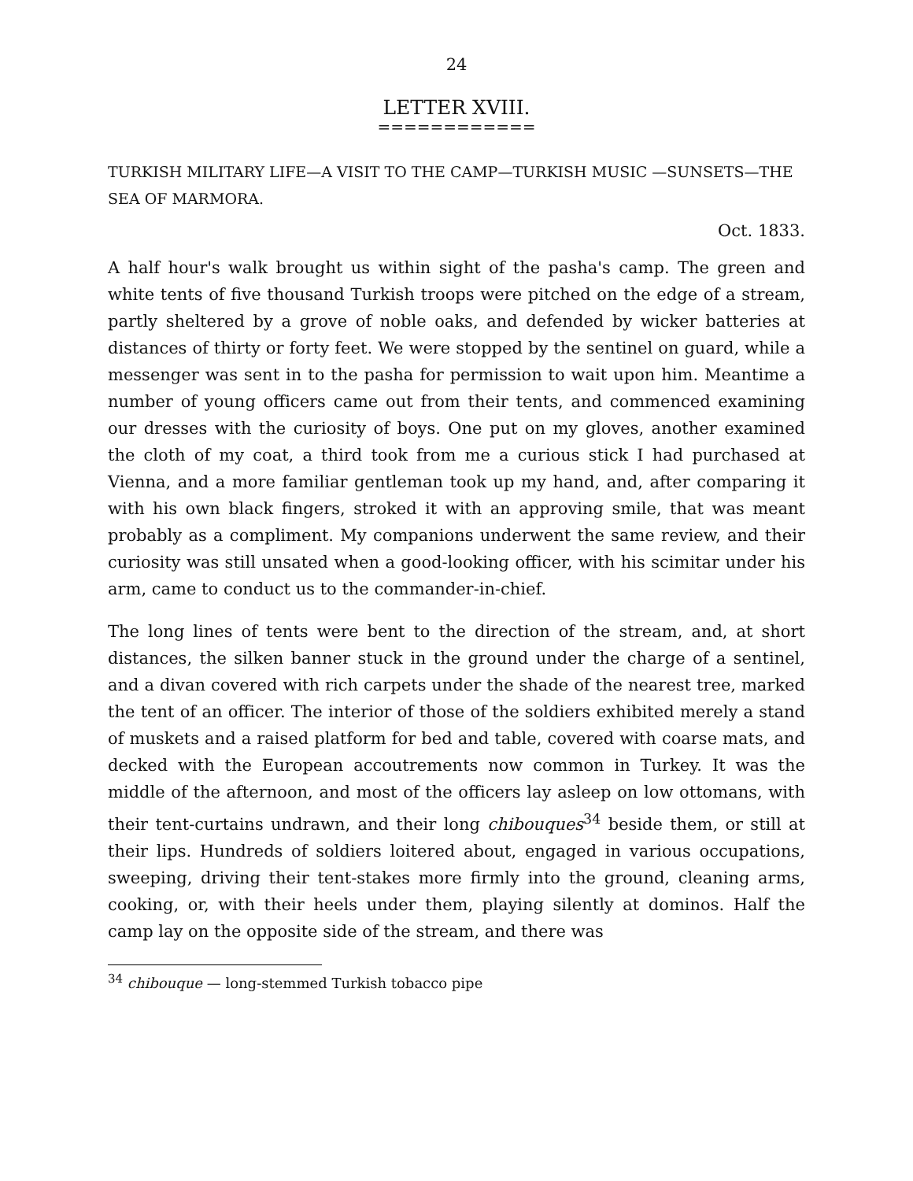24
LETTER XVIII.
============
TURKISH MILITARY LIFE—A VISIT TO THE CAMP—TURKISH MUSIC —SUNSETS—THE SEA OF MARMORA.
Oct. 1833.
A half hour's walk brought us within sight of the pasha's camp. The green and white tents of five thousand Turkish troops were pitched on the edge of a stream, partly sheltered by a grove of noble oaks, and defended by wicker batteries at distances of thirty or forty feet. We were stopped by the sentinel on guard, while a messenger was sent in to the pasha for permission to wait upon him. Meantime a number of young officers came out from their tents, and commenced examining our dresses with the curiosity of boys. One put on my gloves, another examined the cloth of my coat, a third took from me a curious stick I had purchased at Vienna, and a more familiar gentleman took up my hand, and, after comparing it with his own black fingers, stroked it with an approving smile, that was meant probably as a compliment. My companions underwent the same review, and their curiosity was still unsated when a good-looking officer, with his scimitar under his arm, came to conduct us to the commander-in-chief.
The long lines of tents were bent to the direction of the stream, and, at short distances, the silken banner stuck in the ground under the charge of a sentinel, and a divan covered with rich carpets under the shade of the nearest tree, marked the tent of an officer. The interior of those of the soldiers exhibited merely a stand of muskets and a raised platform for bed and table, covered with coarse mats, and decked with the European accoutrements now common in Turkey. It was the middle of the afternoon, and most of the officers lay asleep on low ottomans, with their tent-curtains undrawn, and their long chibouques<sup>34</sup> beside them, or still at their lips. Hundreds of soldiers loitered about, engaged in various occupations, sweeping, driving their tent-stakes more firmly into the ground, cleaning arms, cooking, or, with their heels under them, playing silently at dominos. Half the camp lay on the opposite side of the stream, and there was
<sup>34</sup> chibouque — long-stemmed Turkish tobacco pipe